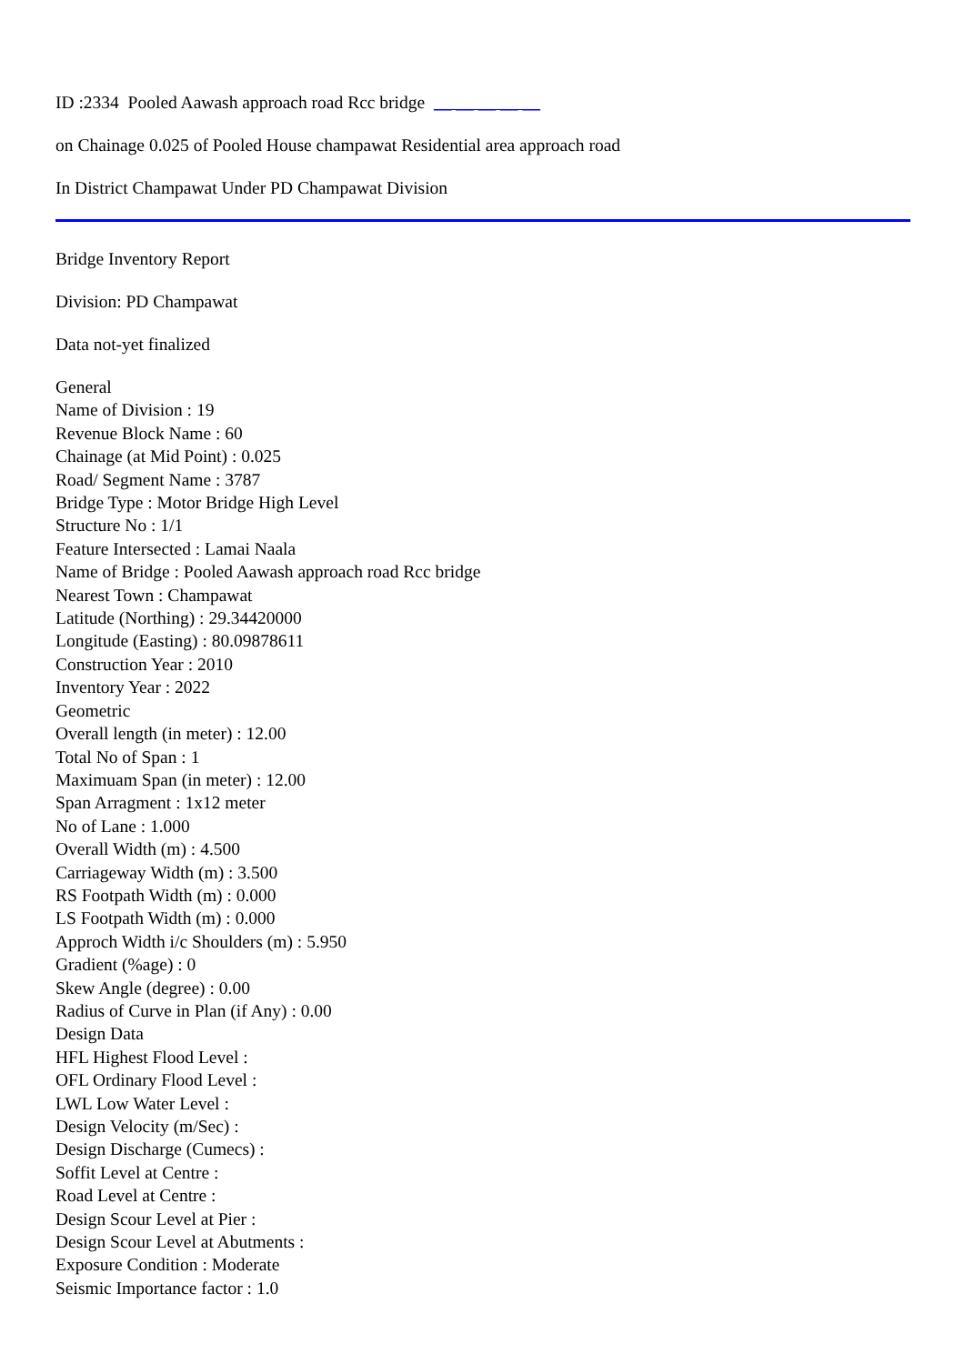ID :2334 Pooled Aawash approach road Rcc bridge __ __ __ __ __
on Chainage 0.025 of Pooled House champawat Residential area approach road
In District Champawat Under PD Champawat Division
Bridge Inventory Report
Division: PD Champawat
Data not-yet finalized
General
Name of Division : 19
Revenue Block Name : 60
Chainage (at Mid Point) : 0.025
Road/ Segment Name : 3787
Bridge Type : Motor Bridge High Level
Structure No : 1/1
Feature Intersected : Lamai Naala
Name of Bridge : Pooled Aawash approach road Rcc bridge
Nearest Town : Champawat
Latitude (Northing) : 29.34420000
Longitude (Easting) : 80.09878611
Construction Year : 2010
Inventory Year : 2022
Geometric
Overall length (in meter) : 12.00
Total No of Span : 1
Maximuam Span (in meter) : 12.00
Span Arragment : 1x12 meter
No of Lane : 1.000
Overall Width (m) : 4.500
Carriageway Width (m) : 3.500
RS Footpath Width (m) : 0.000
LS Footpath Width (m) : 0.000
Approch Width i/c Shoulders (m) : 5.950
Gradient (%age) : 0
Skew Angle (degree) : 0.00
Radius of Curve in Plan (if Any) : 0.00
Design Data
HFL Highest Flood Level :
OFL Ordinary Flood Level :
LWL Low Water Level :
Design Velocity (m/Sec) :
Design Discharge (Cumecs) :
Soffit Level at Centre :
Road Level at Centre :
Design Scour Level at Pier :
Design Scour Level at Abutments :
Exposure Condition : Moderate
Seismic Importance factor : 1.0